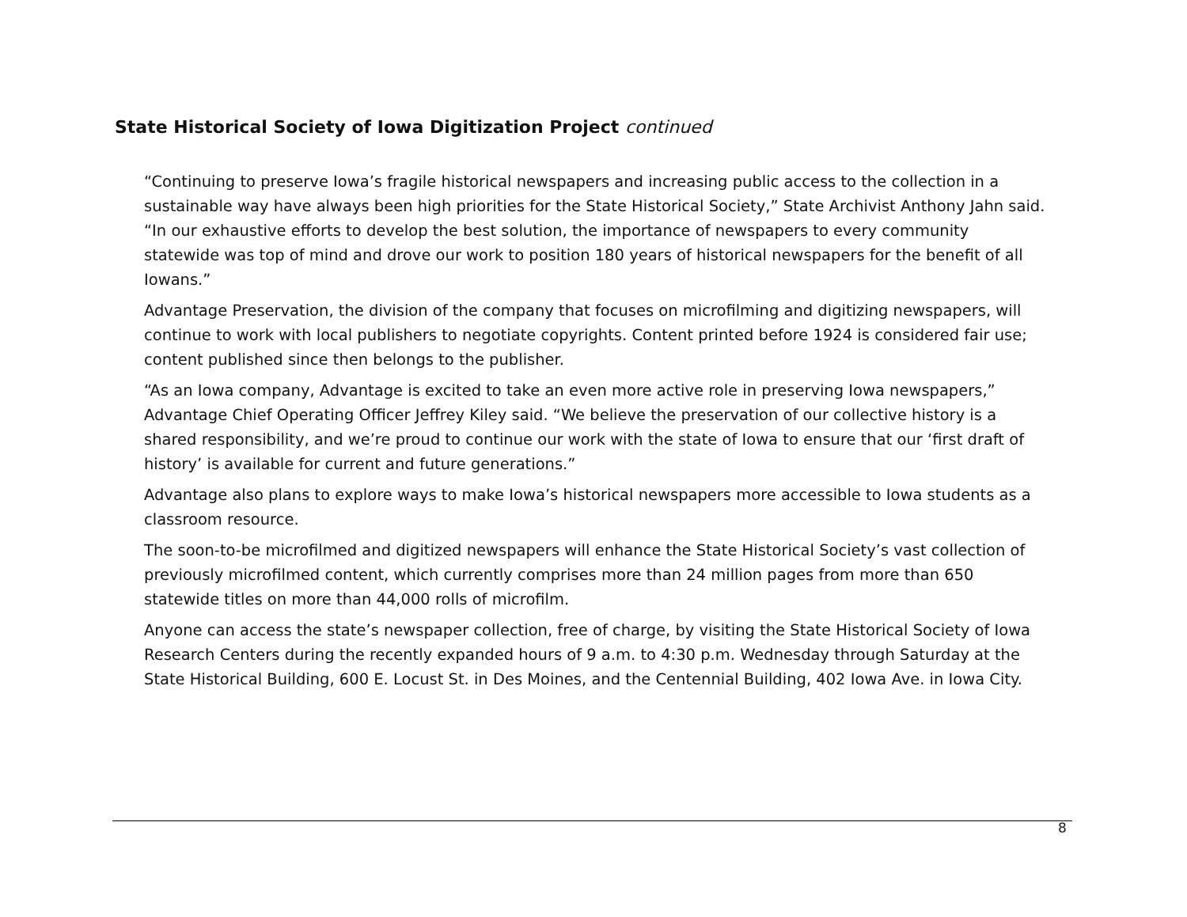State Historical Society of Iowa Digitization Project continued
“Continuing to preserve Iowa’s fragile historical newspapers and increasing public access to the collection in a sustainable way have always been high priorities for the State Historical Society,” State Archivist Anthony Jahn said. “In our exhaustive efforts to develop the best solution, the importance of newspapers to every community statewide was top of mind and drove our work to position 180 years of historical newspapers for the benefit of all Iowans.”
Advantage Preservation, the division of the company that focuses on microfilming and digitizing newspapers, will continue to work with local publishers to negotiate copyrights. Content printed before 1924 is considered fair use; content published since then belongs to the publisher.
“As an Iowa company, Advantage is excited to take an even more active role in preserving Iowa newspapers,” Advantage Chief Operating Officer Jeffrey Kiley said. “We believe the preservation of our collective history is a shared responsibility, and we’re proud to continue our work with the state of Iowa to ensure that our ‘first draft of history’ is available for current and future generations.”
Advantage also plans to explore ways to make Iowa’s historical newspapers more accessible to Iowa students as a classroom resource.
The soon-to-be microfilmed and digitized newspapers will enhance the State Historical Society’s vast collection of previously microfilmed content, which currently comprises more than 24 million pages from more than 650 statewide titles on more than 44,000 rolls of microfilm.
Anyone can access the state’s newspaper collection, free of charge, by visiting the State Historical Society of Iowa Research Centers during the recently expanded hours of 9 a.m. to 4:30 p.m. Wednesday through Saturday at the State Historical Building, 600 E. Locust St. in Des Moines, and the Centennial Building, 402 Iowa Ave. in Iowa City.
8